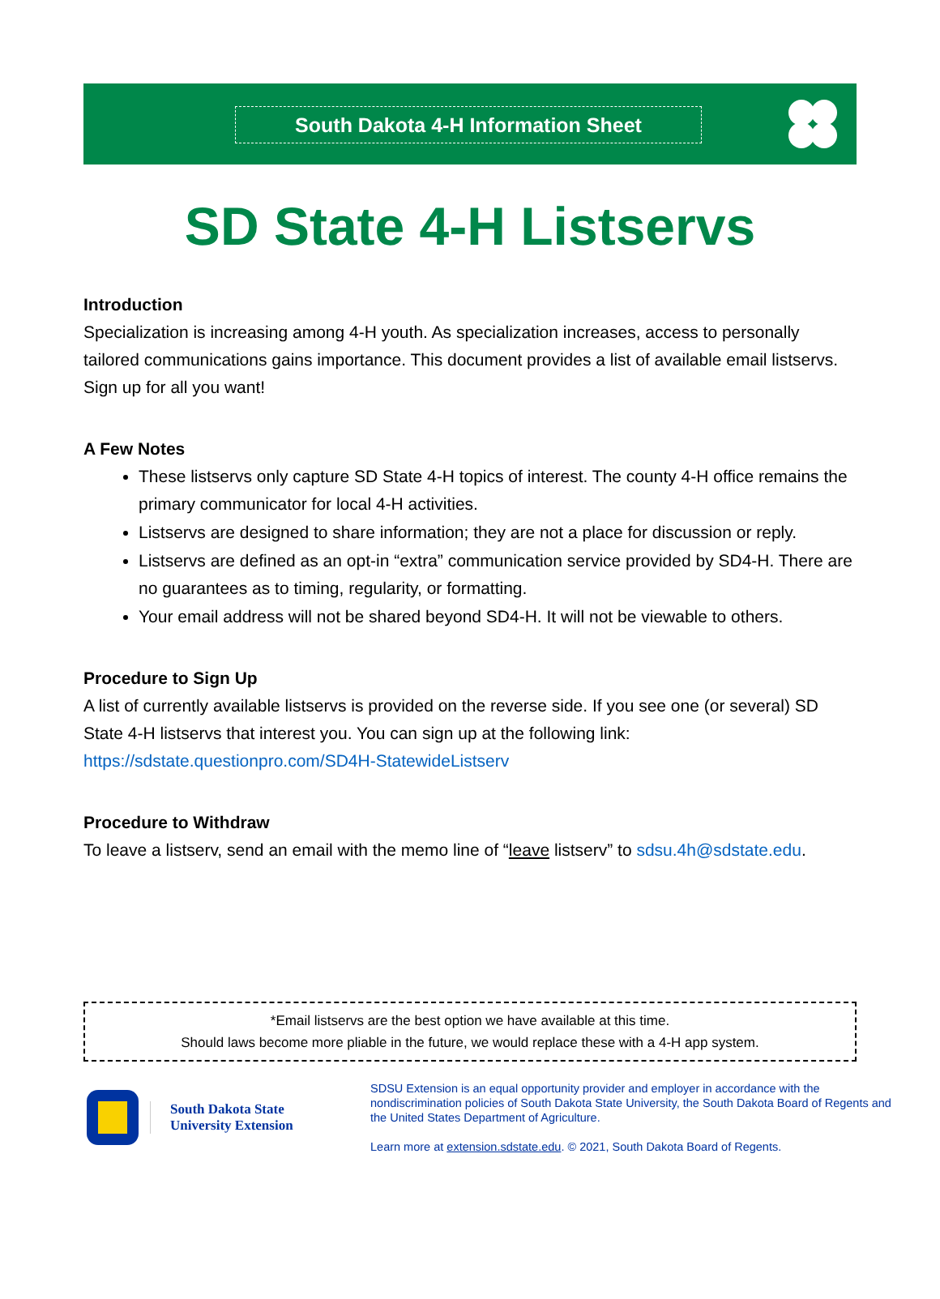South Dakota 4-H Information Sheet
SD State 4-H Listservs
Introduction
Specialization is increasing among 4-H youth. As specialization increases, access to personally tailored communications gains importance. This document provides a list of available email listservs. Sign up for all you want!
A Few Notes
These listservs only capture SD State 4-H topics of interest. The county 4-H office remains the primary communicator for local 4-H activities.
Listservs are designed to share information; they are not a place for discussion or reply.
Listservs are defined as an opt-in “extra” communication service provided by SD4-H. There are no guarantees as to timing, regularity, or formatting.
Your email address will not be shared beyond SD4-H. It will not be viewable to others.
Procedure to Sign Up
A list of currently available listservs is provided on the reverse side. If you see one (or several) SD State 4-H listservs that interest you. You can sign up at the following link:
https://sdstate.questionpro.com/SD4H-StatewideListserv
Procedure to Withdraw
To leave a listserv, send an email with the memo line of “leave listserv” to sdsu.4h@sdstate.edu.
*Email listservs are the best option we have available at this time.
Should laws become more pliable in the future, we would replace these with a 4-H app system.
South Dakota State
University Extension
SDSU Extension is an equal opportunity provider and employer in accordance with the nondiscrimination policies of South Dakota State University, the South Dakota Board of Regents and the United States Department of Agriculture.
Learn more at extension.sdstate.edu. © 2021, South Dakota Board of Regents.